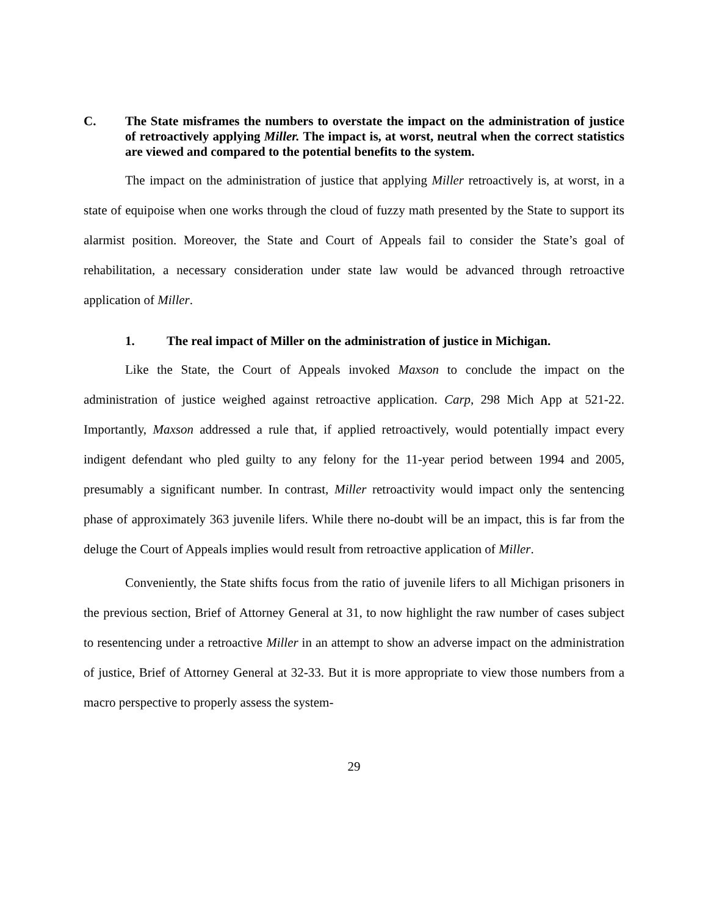C. The State misframes the numbers to overstate the impact on the administration of justice of retroactively applying Miller. The impact is, at worst, neutral when the correct statistics are viewed and compared to the potential benefits to the system.
The impact on the administration of justice that applying Miller retroactively is, at worst, in a state of equipoise when one works through the cloud of fuzzy math presented by the State to support its alarmist position. Moreover, the State and Court of Appeals fail to consider the State’s goal of rehabilitation, a necessary consideration under state law would be advanced through retroactive application of Miller.
1. The real impact of Miller on the administration of justice in Michigan.
Like the State, the Court of Appeals invoked Maxson to conclude the impact on the administration of justice weighed against retroactive application. Carp, 298 Mich App at 521-22. Importantly, Maxson addressed a rule that, if applied retroactively, would potentially impact every indigent defendant who pled guilty to any felony for the 11-year period between 1994 and 2005, presumably a significant number. In contrast, Miller retroactivity would impact only the sentencing phase of approximately 363 juvenile lifers. While there no-doubt will be an impact, this is far from the deluge the Court of Appeals implies would result from retroactive application of Miller.
Conveniently, the State shifts focus from the ratio of juvenile lifers to all Michigan prisoners in the previous section, Brief of Attorney General at 31, to now highlight the raw number of cases subject to resentencing under a retroactive Miller in an attempt to show an adverse impact on the administration of justice, Brief of Attorney General at 32-33. But it is more appropriate to view those numbers from a macro perspective to properly assess the system-
29